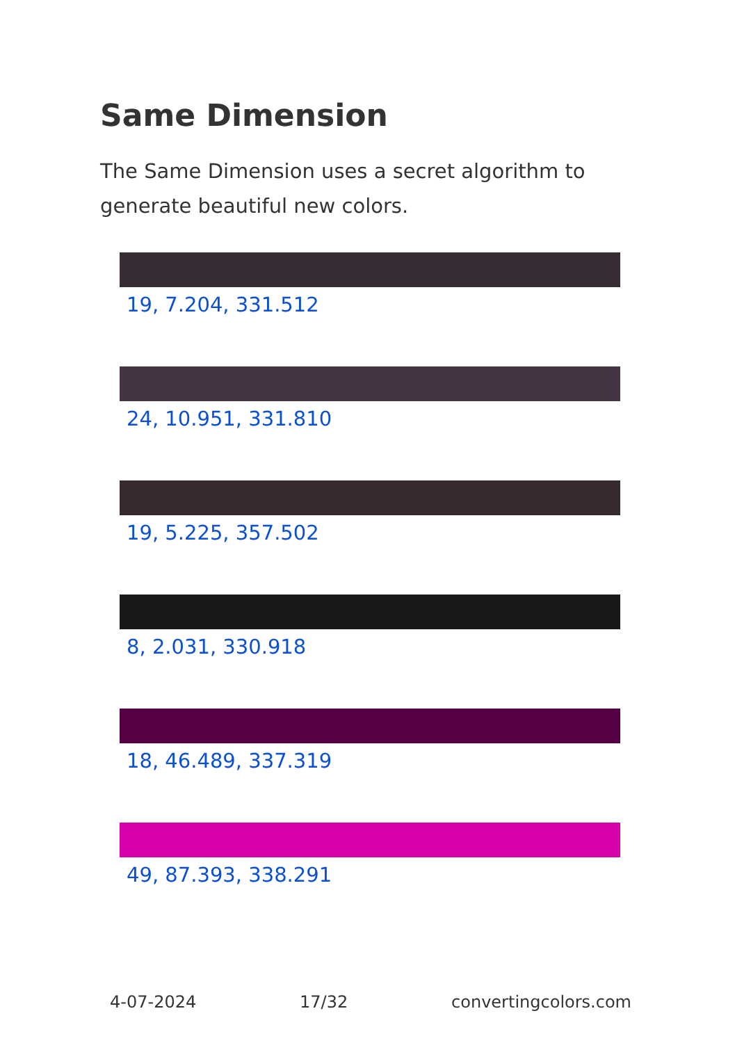Same Dimension
The Same Dimension uses a secret algorithm to generate beautiful new colors.
19, 7.204, 331.512
24, 10.951, 331.810
19, 5.225, 357.502
8, 2.031, 330.918
18, 46.489, 337.319
49, 87.393, 338.291
4-07-2024 17/32 convertingcolors.com